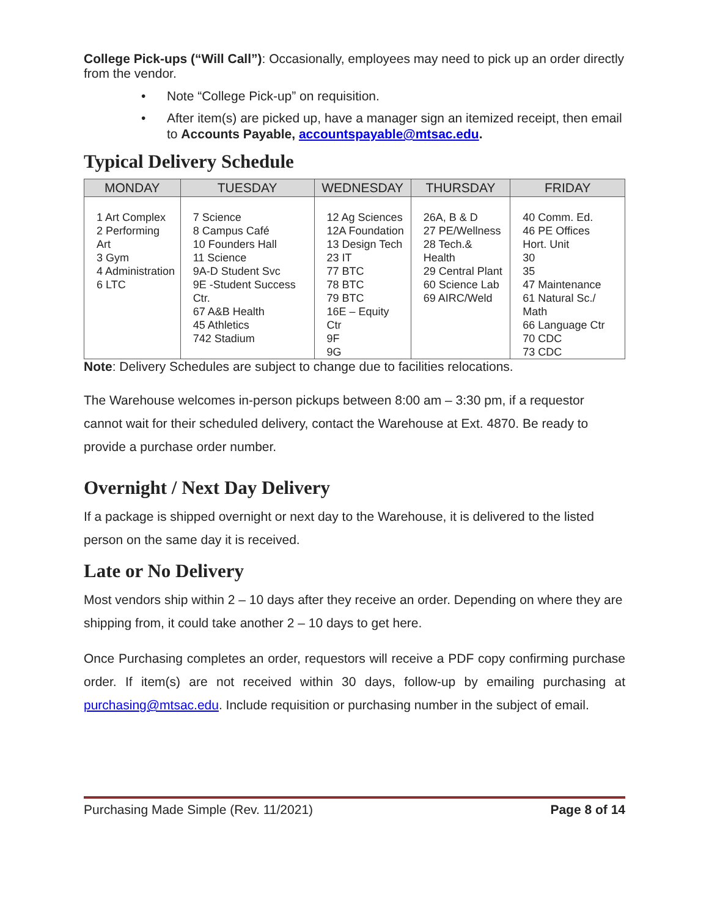College Pick-ups (“Will Call”): Occasionally, employees may need to pick up an order directly from the vendor.
• Note “College Pick-up” on requisition.
• After item(s) are picked up, have a manager sign an itemized receipt, then email to Accounts Payable, accountspayable@mtsac.edu.
Typical Delivery Schedule
| MONDAY | TUESDAY | WEDNESDAY | THURSDAY | FRIDAY |
| --- | --- | --- | --- | --- |
| 1 Art Complex 2 Performing Art 3 Gym 4 Administration 6 LTC | 7 Science 8 Campus Café 10 Founders Hall 11 Science 9A-D Student Svc 9E -Student Success Ctr. 67 A&B Health 45 Athletics 742 Stadium | 12 Ag Sciences 12A Foundation 13 Design Tech 23 IT 77 BTC 78 BTC 79 BTC 16E – Equity Ctr 9F 9G | 26A, B & D 27 PE/Wellness 28 Tech.& Health 29 Central Plant 60 Science Lab 69 AIRC/Weld | 40 Comm. Ed. 46 PE Offices Hort. Unit 30 35 47 Maintenance 61 Natural Sc./ Math 66 Language Ctr 70 CDC 73 CDC |
Note: Delivery Schedules are subject to change due to facilities relocations.
The Warehouse welcomes in-person pickups between 8:00 am – 3:30 pm, if a requestor cannot wait for their scheduled delivery, contact the Warehouse at Ext. 4870. Be ready to provide a purchase order number.
Overnight / Next Day Delivery
If a package is shipped overnight or next day to the Warehouse, it is delivered to the listed person on the same day it is received.
Late or No Delivery
Most vendors ship within 2 – 10 days after they receive an order. Depending on where they are shipping from, it could take another 2 – 10 days to get here.
Once Purchasing completes an order, requestors will receive a PDF copy confirming purchase order. If item(s) are not received within 30 days, follow-up by emailing purchasing at purchasing@mtsac.edu. Include requisition or purchasing number in the subject of email.
Purchasing Made Simple (Rev. 11/2021) Page 8 of 14